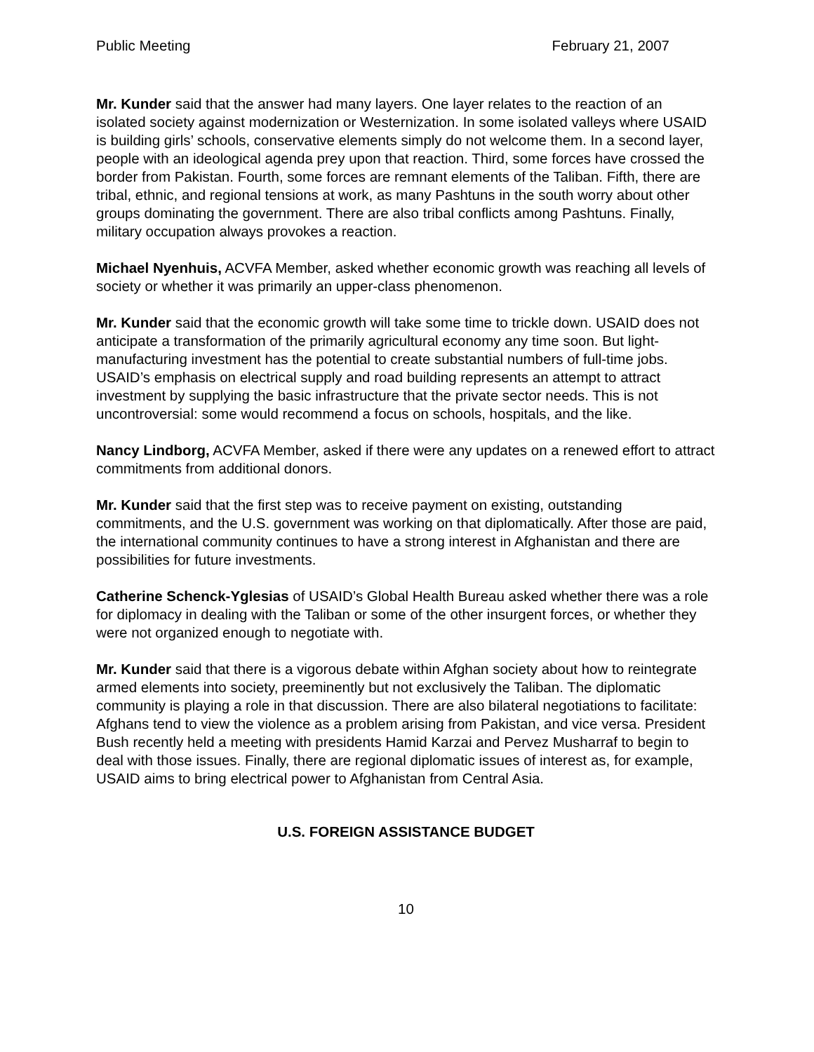Public Meeting February 21, 2007
Mr. Kunder said that the answer had many layers. One layer relates to the reaction of an isolated society against modernization or Westernization. In some isolated valleys where USAID is building girls’ schools, conservative elements simply do not welcome them. In a second layer, people with an ideological agenda prey upon that reaction. Third, some forces have crossed the border from Pakistan. Fourth, some forces are remnant elements of the Taliban. Fifth, there are tribal, ethnic, and regional tensions at work, as many Pashtuns in the south worry about other groups dominating the government. There are also tribal conflicts among Pashtuns. Finally, military occupation always provokes a reaction.
Michael Nyenhuis, ACVFA Member, asked whether economic growth was reaching all levels of society or whether it was primarily an upper-class phenomenon.
Mr. Kunder said that the economic growth will take some time to trickle down. USAID does not anticipate a transformation of the primarily agricultural economy any time soon. But light-manufacturing investment has the potential to create substantial numbers of full-time jobs. USAID’s emphasis on electrical supply and road building represents an attempt to attract investment by supplying the basic infrastructure that the private sector needs. This is not uncontroversial: some would recommend a focus on schools, hospitals, and the like.
Nancy Lindborg, ACVFA Member, asked if there were any updates on a renewed effort to attract commitments from additional donors.
Mr. Kunder said that the first step was to receive payment on existing, outstanding commitments, and the U.S. government was working on that diplomatically. After those are paid, the international community continues to have a strong interest in Afghanistan and there are possibilities for future investments.
Catherine Schenck-Yglesias of USAID’s Global Health Bureau asked whether there was a role for diplomacy in dealing with the Taliban or some of the other insurgent forces, or whether they were not organized enough to negotiate with.
Mr. Kunder said that there is a vigorous debate within Afghan society about how to reintegrate armed elements into society, preeminently but not exclusively the Taliban. The diplomatic community is playing a role in that discussion. There are also bilateral negotiations to facilitate: Afghans tend to view the violence as a problem arising from Pakistan, and vice versa. President Bush recently held a meeting with presidents Hamid Karzai and Pervez Musharraf to begin to deal with those issues. Finally, there are regional diplomatic issues of interest as, for example, USAID aims to bring electrical power to Afghanistan from Central Asia.
U.S. FOREIGN ASSISTANCE BUDGET
10